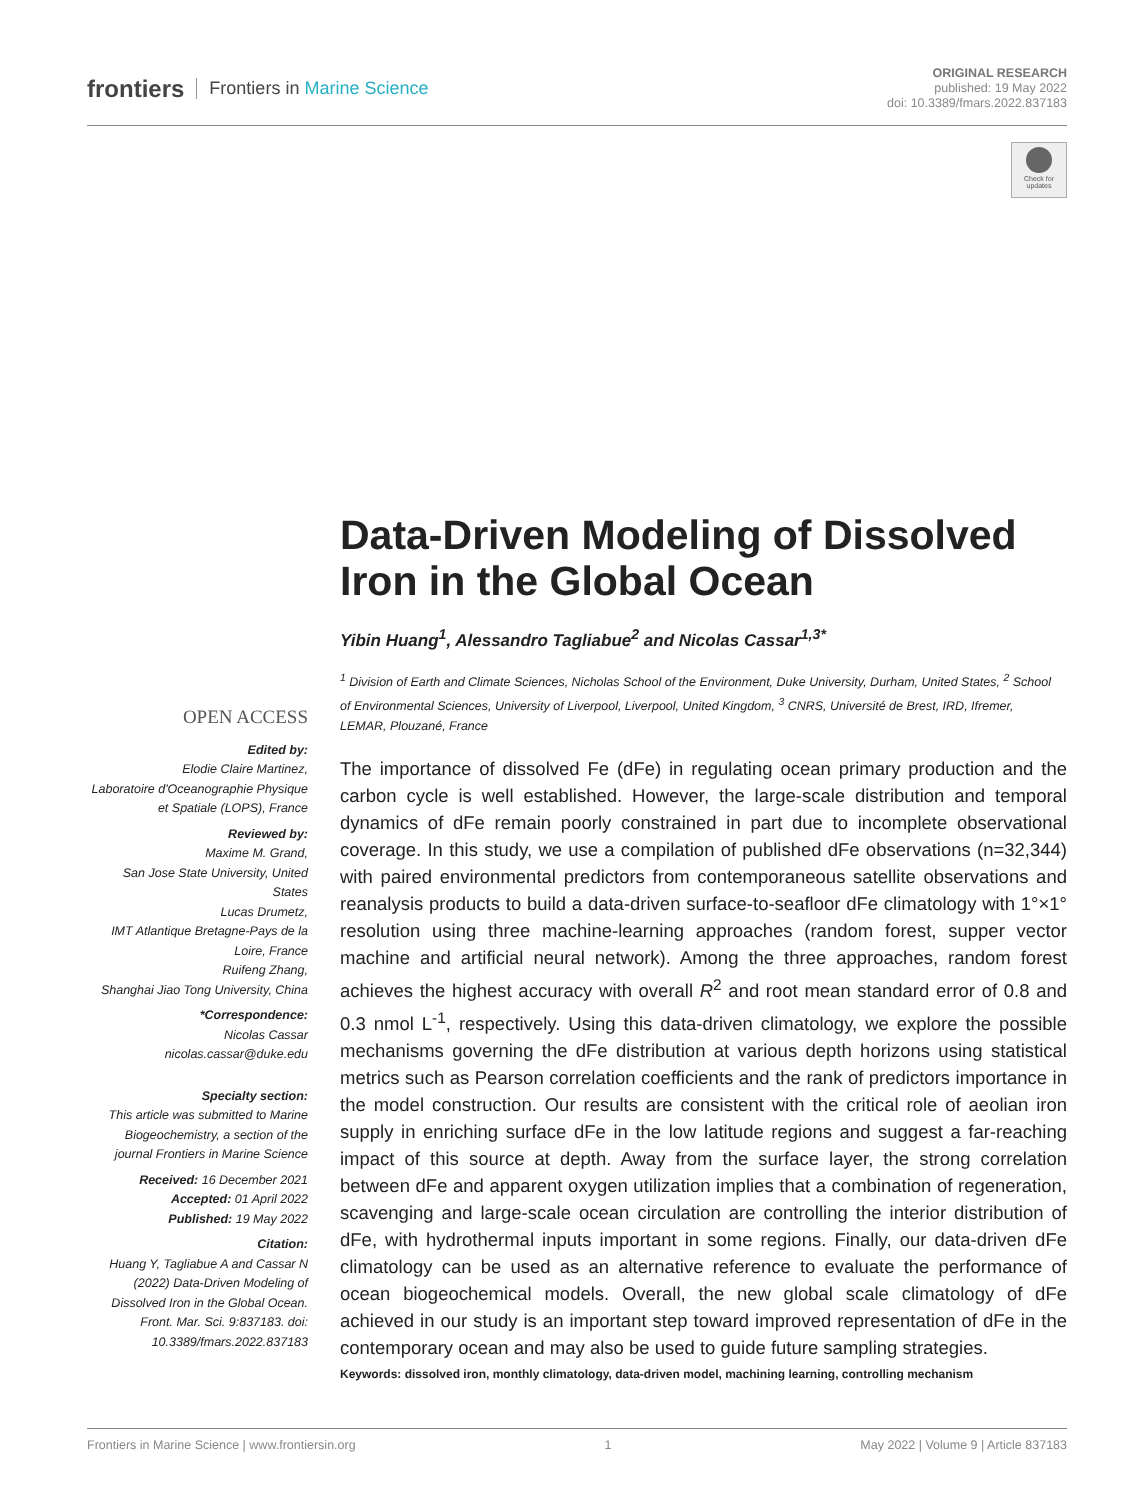frontiers Frontiers in Marine Science
ORIGINAL RESEARCH
published: 19 May 2022
doi: 10.3389/fmars.2022.837183
Check for updates
Data-Driven Modeling of Dissolved Iron in the Global Ocean
Yibin Huang<sup>1</sup>, Alessandro Tagliabue<sup>2</sup> and Nicolas Cassar<sup>1,3*</sup>
<sup>1</sup> Division of Earth and Climate Sciences, Nicholas School of the Environment, Duke University, Durham, United States, <sup>2</sup> School of Environmental Sciences, University of Liverpool, Liverpool, United Kingdom, <sup>3</sup> CNRS, Université de Brest, IRD, Ifremer, LEMAR, Plouzané, France
OPEN ACCESS
Edited by:
Elodie Claire Martinez,
Laboratoire d'Oceanographie Physique et Spatiale (LOPS), France
Reviewed by:
Maxime M. Grand,
San Jose State University, United States
Lucas Drumetz,
IMT Atlantique Bretagne-Pays de la Loire, France
Ruifeng Zhang,
Shanghai Jiao Tong University, China
*Correspondence:
Nicolas Cassar
nicolas.cassar@duke.edu
Specialty section:
This article was submitted to Marine Biogeochemistry, a section of the journal Frontiers in Marine Science
Received: 16 December 2021
Accepted: 01 April 2022
Published: 19 May 2022
Citation:
Huang Y, Tagliabue A and Cassar N (2022) Data-Driven Modeling of Dissolved Iron in the Global Ocean. Front. Mar. Sci. 9:837183. doi: 10.3389/fmars.2022.837183
The importance of dissolved Fe (dFe) in regulating ocean primary production and the carbon cycle is well established. However, the large-scale distribution and temporal dynamics of dFe remain poorly constrained in part due to incomplete observational coverage. In this study, we use a compilation of published dFe observations (n=32,344) with paired environmental predictors from contemporaneous satellite observations and reanalysis products to build a data-driven surface-to-seafloor dFe climatology with 1°×1° resolution using three machine-learning approaches (random forest, supper vector machine and artificial neural network). Among the three approaches, random forest achieves the highest accuracy with overall R<sup>2</sup> and root mean standard error of 0.8 and 0.3 nmol L<sup>-1</sup>, respectively. Using this data-driven climatology, we explore the possible mechanisms governing the dFe distribution at various depth horizons using statistical metrics such as Pearson correlation coefficients and the rank of predictors importance in the model construction. Our results are consistent with the critical role of aeolian iron supply in enriching surface dFe in the low latitude regions and suggest a far-reaching impact of this source at depth. Away from the surface layer, the strong correlation between dFe and apparent oxygen utilization implies that a combination of regeneration, scavenging and large-scale ocean circulation are controlling the interior distribution of dFe, with hydrothermal inputs important in some regions. Finally, our data-driven dFe climatology can be used as an alternative reference to evaluate the performance of ocean biogeochemical models. Overall, the new global scale climatology of dFe achieved in our study is an important step toward improved representation of dFe in the contemporary ocean and may also be used to guide future sampling strategies.
Keywords: dissolved iron, monthly climatology, data-driven model, machining learning, controlling mechanism
Frontiers in Marine Science | www.frontiersin.org 1 May 2022 | Volume 9 | Article 837183